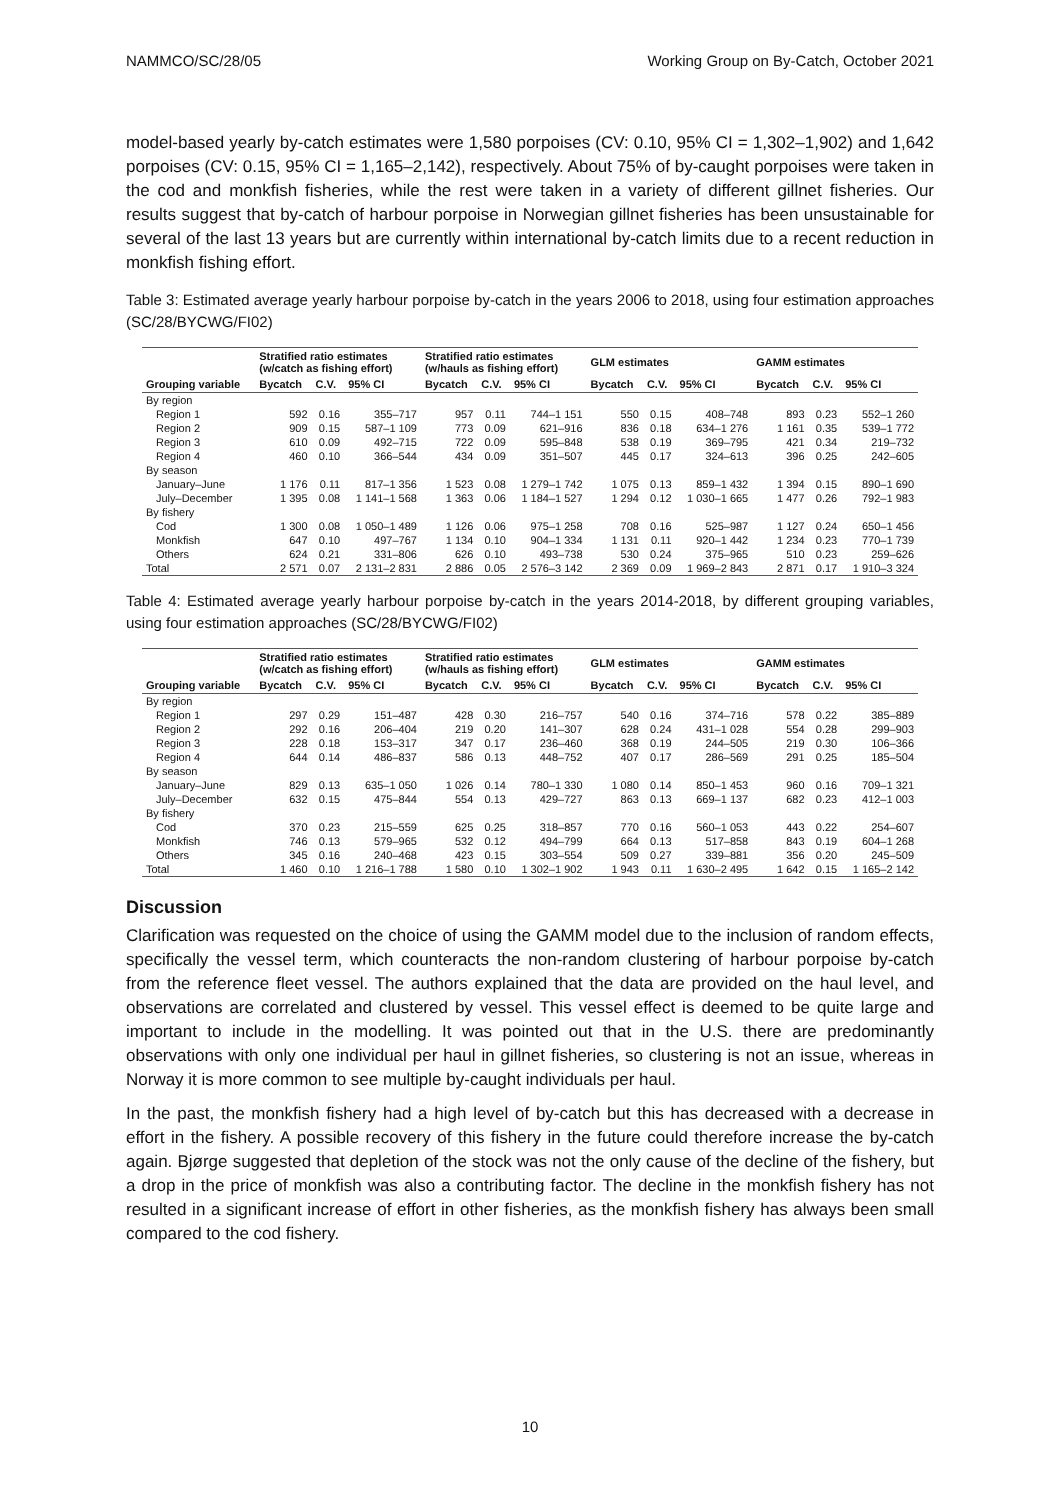NAMMCO/SC/28/05 Working Group on By-Catch, October 2021
model-based yearly by-catch estimates were 1,580 porpoises (CV: 0.10, 95% CI = 1,302–1,902) and 1,642 porpoises (CV: 0.15, 95% CI = 1,165–2,142), respectively. About 75% of by-caught porpoises were taken in the cod and monkfish fisheries, while the rest were taken in a variety of different gillnet fisheries. Our results suggest that by-catch of harbour porpoise in Norwegian gillnet fisheries has been unsustainable for several of the last 13 years but are currently within international by-catch limits due to a recent reduction in monkfish fishing effort.
Table 3: Estimated average yearly harbour porpoise by-catch in the years 2006 to 2018, using four estimation approaches (SC/28/BYCWG/FI02)
| | Stratified ratio estimates (w/catch as fishing effort) | | | Stratified ratio estimates (w/hauls as fishing effort) | | | GLM estimates | | | GAMM estimates | | |
| --- | --- | --- | --- | --- | --- | --- | --- | --- | --- | --- | --- | --- |
| Grouping variable | Bycatch | C.V. | 95% CI | Bycatch | C.V. | 95% CI | Bycatch | C.V. | 95% CI | Bycatch | C.V. | 95% CI |
| By region | | | | | | | | | | | | |
| Region 1 | 592 | 0.16 | 355–717 | 957 | 0.11 | 744–1 151 | 550 | 0.15 | 408–748 | 893 | 0.23 | 552–1 260 |
| Region 2 | 909 | 0.15 | 587–1 109 | 773 | 0.09 | 621–916 | 836 | 0.18 | 634–1 276 | 1 161 | 0.35 | 539–1 772 |
| Region 3 | 610 | 0.09 | 492–715 | 722 | 0.09 | 595–848 | 538 | 0.19 | 369–795 | 421 | 0.34 | 219–732 |
| Region 4 | 460 | 0.10 | 366–544 | 434 | 0.09 | 351–507 | 445 | 0.17 | 324–613 | 396 | 0.25 | 242–605 |
| By season | | | | | | | | | | | | |
| January–June | 1 176 | 0.11 | 817–1 356 | 1 523 | 0.08 | 1 279–1 742 | 1 075 | 0.13 | 859–1 432 | 1 394 | 0.15 | 890–1 690 |
| July–December | 1 395 | 0.08 | 1 141–1 568 | 1 363 | 0.06 | 1 184–1 527 | 1 294 | 0.12 | 1 030–1 665 | 1 477 | 0.26 | 792–1 983 |
| By fishery | | | | | | | | | | | | |
| Cod | 1 300 | 0.08 | 1 050–1 489 | 1 126 | 0.06 | 975–1 258 | 708 | 0.16 | 525–987 | 1 127 | 0.24 | 650–1 456 |
| Monkfish | 647 | 0.10 | 497–767 | 1 134 | 0.10 | 904–1 334 | 1 131 | 0.11 | 920–1 442 | 1 234 | 0.23 | 770–1 739 |
| Others | 624 | 0.21 | 331–806 | 626 | 0.10 | 493–738 | 530 | 0.24 | 375–965 | 510 | 0.23 | 259–626 |
| Total | 2 571 | 0.07 | 2 131–2 831 | 2 886 | 0.05 | 2 576–3 142 | 2 369 | 0.09 | 1 969–2 843 | 2 871 | 0.17 | 1 910–3 324 |
Table 4: Estimated average yearly harbour porpoise by-catch in the years 2014-2018, by different grouping variables, using four estimation approaches (SC/28/BYCWG/FI02)
| | Stratified ratio estimates (w/catch as fishing effort) | | | Stratified ratio estimates (w/hauls as fishing effort) | | | GLM estimates | | | GAMM estimates | | |
| --- | --- | --- | --- | --- | --- | --- | --- | --- | --- | --- | --- | --- |
| Grouping variable | Bycatch | C.V. | 95% CI | Bycatch | C.V. | 95% CI | Bycatch | C.V. | 95% CI | Bycatch | C.V. | 95% CI |
| By region | | | | | | | | | | | | |
| Region 1 | 297 | 0.29 | 151–487 | 428 | 0.30 | 216–757 | 540 | 0.16 | 374–716 | 578 | 0.22 | 385–889 |
| Region 2 | 292 | 0.16 | 206–404 | 219 | 0.20 | 141–307 | 628 | 0.24 | 431–1 028 | 554 | 0.28 | 299–903 |
| Region 3 | 228 | 0.18 | 153–317 | 347 | 0.17 | 236–460 | 368 | 0.19 | 244–505 | 219 | 0.30 | 106–366 |
| Region 4 | 644 | 0.14 | 486–837 | 586 | 0.13 | 448–752 | 407 | 0.17 | 286–569 | 291 | 0.25 | 185–504 |
| By season | | | | | | | | | | | | |
| January–June | 829 | 0.13 | 635–1 050 | 1 026 | 0.14 | 780–1 330 | 1 080 | 0.14 | 850–1 453 | 960 | 0.16 | 709–1 321 |
| July–December | 632 | 0.15 | 475–844 | 554 | 0.13 | 429–727 | 863 | 0.13 | 669–1 137 | 682 | 0.23 | 412–1 003 |
| By fishery | | | | | | | | | | | | |
| Cod | 370 | 0.23 | 215–559 | 625 | 0.25 | 318–857 | 770 | 0.16 | 560–1 053 | 443 | 0.22 | 254–607 |
| Monkfish | 746 | 0.13 | 579–965 | 532 | 0.12 | 494–799 | 664 | 0.13 | 517–858 | 843 | 0.19 | 604–1 268 |
| Others | 345 | 0.16 | 240–468 | 423 | 0.15 | 303–554 | 509 | 0.27 | 339–881 | 356 | 0.20 | 245–509 |
| Total | 1 460 | 0.10 | 1 216–1 788 | 1 580 | 0.10 | 1 302–1 902 | 1 943 | 0.11 | 1 630–2 495 | 1 642 | 0.15 | 1 165–2 142 |
Discussion
Clarification was requested on the choice of using the GAMM model due to the inclusion of random effects, specifically the vessel term, which counteracts the non-random clustering of harbour porpoise by-catch from the reference fleet vessel. The authors explained that the data are provided on the haul level, and observations are correlated and clustered by vessel. This vessel effect is deemed to be quite large and important to include in the modelling. It was pointed out that in the U.S. there are predominantly observations with only one individual per haul in gillnet fisheries, so clustering is not an issue, whereas in Norway it is more common to see multiple by-caught individuals per haul.
In the past, the monkfish fishery had a high level of by-catch but this has decreased with a decrease in effort in the fishery. A possible recovery of this fishery in the future could therefore increase the by-catch again. Bjørge suggested that depletion of the stock was not the only cause of the decline of the fishery, but a drop in the price of monkfish was also a contributing factor. The decline in the monkfish fishery has not resulted in a significant increase of effort in other fisheries, as the monkfish fishery has always been small compared to the cod fishery.
10